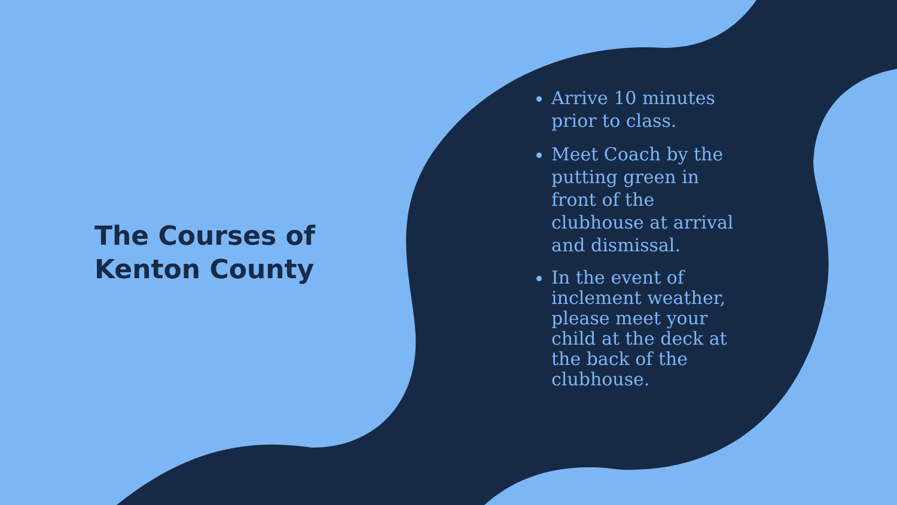The Courses of
Kenton County
Arrive 10 minutes prior to class.
Meet Coach by the putting green in front of the clubhouse at arrival and dismissal.
In the event of inclement weather, please meet your child at the deck at the back of the clubhouse.